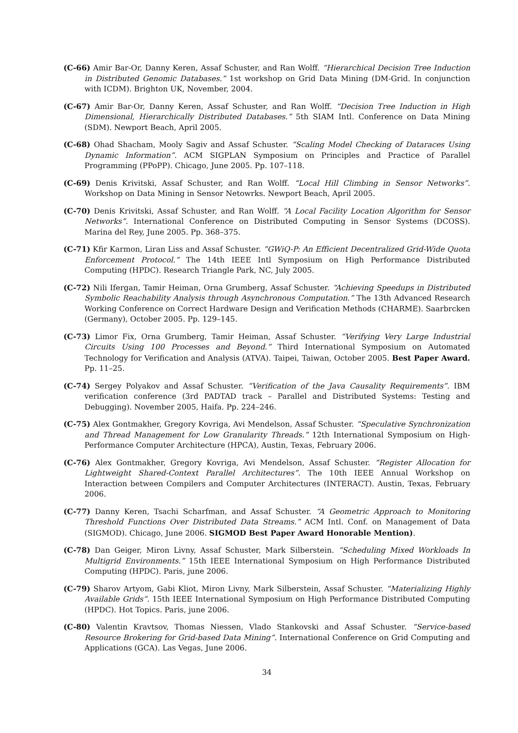(C-66) Amir Bar-Or, Danny Keren, Assaf Schuster, and Ran Wolff. “Hierarchical Decision Tree Induction in Distributed Genomic Databases.” 1st workshop on Grid Data Mining (DM-Grid. In conjunction with ICDM). Brighton UK, November, 2004.
(C-67) Amir Bar-Or, Danny Keren, Assaf Schuster, and Ran Wolff. “Decision Tree Induction in High Dimensional, Hierarchically Distributed Databases.” 5th SIAM Intl. Conference on Data Mining (SDM). Newport Beach, April 2005.
(C-68) Ohad Shacham, Mooly Sagiv and Assaf Schuster. “Scaling Model Checking of Dataraces Using Dynamic Information”. ACM SIGPLAN Symposium on Principles and Practice of Parallel Programming (PPoPP). Chicago, June 2005. Pp. 107–118.
(C-69) Denis Krivitski, Assaf Schuster, and Ran Wolff. “Local Hill Climbing in Sensor Networks”. Workshop on Data Mining in Sensor Netowrks. Newport Beach, April 2005.
(C-70) Denis Krivitski, Assaf Schuster, and Ran Wolff. “A Local Facility Location Algorithm for Sensor Networks”. International Conference on Distributed Computing in Sensor Systems (DCOSS). Marina del Rey, June 2005. Pp. 368–375.
(C-71) Kfir Karmon, Liran Liss and Assaf Schuster. ”GWiQ-P: An Efficient Decentralized Grid-Wide Quota Enforcement Protocol.” The 14th IEEE Intl Symposium on High Performance Distributed Computing (HPDC). Research Triangle Park, NC, July 2005.
(C-72) Nili Ifergan, Tamir Heiman, Orna Grumberg, Assaf Schuster. “Achieving Speedups in Distributed Symbolic Reachability Analysis through Asynchronous Computation.” The 13th Advanced Research Working Conference on Correct Hardware Design and Verification Methods (CHARME). Saarbrcken (Germany), October 2005. Pp. 129–145.
(C-73) Limor Fix, Orna Grumberg, Tamir Heiman, Assaf Schuster. “Verifying Very Large Industrial Circuits Using 100 Processes and Beyond.” Third International Symposium on Automated Technology for Verification and Analysis (ATVA). Taipei, Taiwan, October 2005. Best Paper Award. Pp. 11–25.
(C-74) Sergey Polyakov and Assaf Schuster. “Verification of the Java Causality Requirements”. IBM verification conference (3rd PADTAD track – Parallel and Distributed Systems: Testing and Debugging). November 2005, Haifa. Pp. 224–246.
(C-75) Alex Gontmakher, Gregory Kovriga, Avi Mendelson, Assaf Schuster. “Speculative Synchronization and Thread Management for Low Granularity Threads.” 12th International Symposium on High-Performance Computer Architecture (HPCA), Austin, Texas, February 2006.
(C-76) Alex Gontmakher, Gregory Kovriga, Avi Mendelson, Assaf Schuster. “Register Allocation for Lightweight Shared-Context Parallel Architectures”. The 10th IEEE Annual Workshop on Interaction between Compilers and Computer Architectures (INTERACT). Austin, Texas, February 2006.
(C-77) Danny Keren, Tsachi Scharfman, and Assaf Schuster. “A Geometric Approach to Monitoring Threshold Functions Over Distributed Data Streams.” ACM Intl. Conf. on Management of Data (SIGMOD). Chicago, June 2006. SIGMOD Best Paper Award Honorable Mention).
(C-78) Dan Geiger, Miron Livny, Assaf Schuster, Mark Silberstein. “Scheduling Mixed Workloads In Multigrid Environments.” 15th IEEE International Symposium on High Performance Distributed Computing (HPDC). Paris, june 2006.
(C-79) Sharov Artyom, Gabi Kliot, Miron Livny, Mark Silberstein, Assaf Schuster. “Materializing Highly Available Grids”. 15th IEEE International Symposium on High Performance Distributed Computing (HPDC). Hot Topics. Paris, june 2006.
(C-80) Valentin Kravtsov, Thomas Niessen, Vlado Stankovski and Assaf Schuster. “Service-based Resource Brokering for Grid-based Data Mining”. International Conference on Grid Computing and Applications (GCA). Las Vegas, June 2006.
34